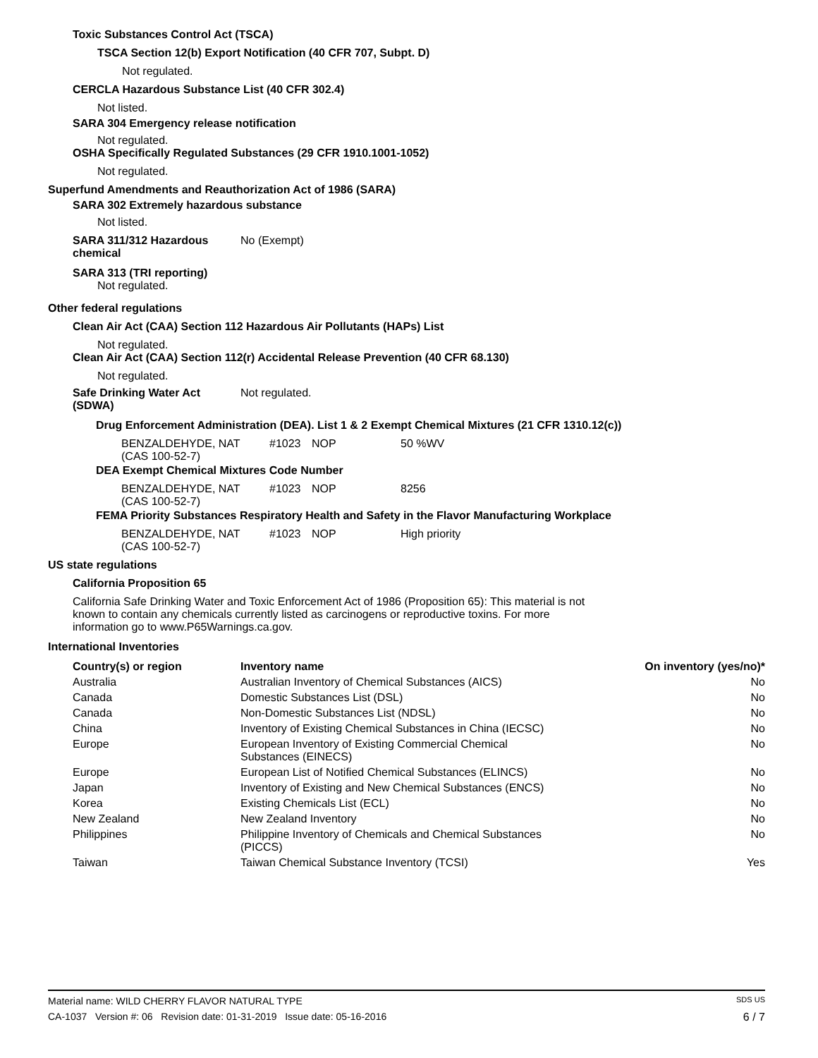Toxic Substances Control Act (TSCA)
TSCA Section 12(b) Export Notification (40 CFR 707, Subpt. D)
Not regulated.
CERCLA Hazardous Substance List (40 CFR 302.4)
Not listed.
SARA 304 Emergency release notification
Not regulated.
OSHA Specifically Regulated Substances (29 CFR 1910.1001-1052)
Not regulated.
Superfund Amendments and Reauthorization Act of 1986 (SARA)
SARA 302 Extremely hazardous substance
Not listed.
SARA 311/312 Hazardous chemical No (Exempt)
SARA 313 (TRI reporting)
Not regulated.
Other federal regulations
Clean Air Act (CAA) Section 112 Hazardous Air Pollutants (HAPs) List
Not regulated.
Clean Air Act (CAA) Section 112(r) Accidental Release Prevention (40 CFR 68.130)
Not regulated.
Safe Drinking Water Act (SDWA) Not regulated.
Drug Enforcement Administration (DEA). List 1 & 2 Exempt Chemical Mixtures (21 CFR 1310.12(c))
| BENZALDEHYDE, NAT (CAS 100-52-7) | #1023 | NOP | 50 %WV |
DEA Exempt Chemical Mixtures Code Number
| BENZALDEHYDE, NAT (CAS 100-52-7) | #1023 | NOP | 8256 |
FEMA Priority Substances Respiratory Health and Safety in the Flavor Manufacturing Workplace
| BENZALDEHYDE, NAT (CAS 100-52-7) | #1023 | NOP | High priority |
US state regulations
California Proposition 65
California Safe Drinking Water and Toxic Enforcement Act of 1986 (Proposition 65): This material is not known to contain any chemicals currently listed as carcinogens or reproductive toxins. For more information go to www.P65Warnings.ca.gov.
International Inventories
| Country(s) or region | Inventory name | On inventory (yes/no)* |
| --- | --- | --- |
| Australia | Australian Inventory of Chemical Substances (AICS) | No |
| Canada | Domestic Substances List (DSL) | No |
| Canada | Non-Domestic Substances List (NDSL) | No |
| China | Inventory of Existing Chemical Substances in China (IECSC) | No |
| Europe | European Inventory of Existing Commercial Chemical Substances (EINECS) | No |
| Europe | European List of Notified Chemical Substances (ELINCS) | No |
| Japan | Inventory of Existing and New Chemical Substances (ENCS) | No |
| Korea | Existing Chemicals List (ECL) | No |
| New Zealand | New Zealand Inventory | No |
| Philippines | Philippine Inventory of Chemicals and Chemical Substances (PICCS) | No |
| Taiwan | Taiwan Chemical Substance Inventory (TCSI) | Yes |
Material name: WILD CHERRY FLAVOR NATURAL TYPE SDS US
CA-1037 Version #: 06 Revision date: 01-31-2019 Issue date: 05-16-2016 6 / 7